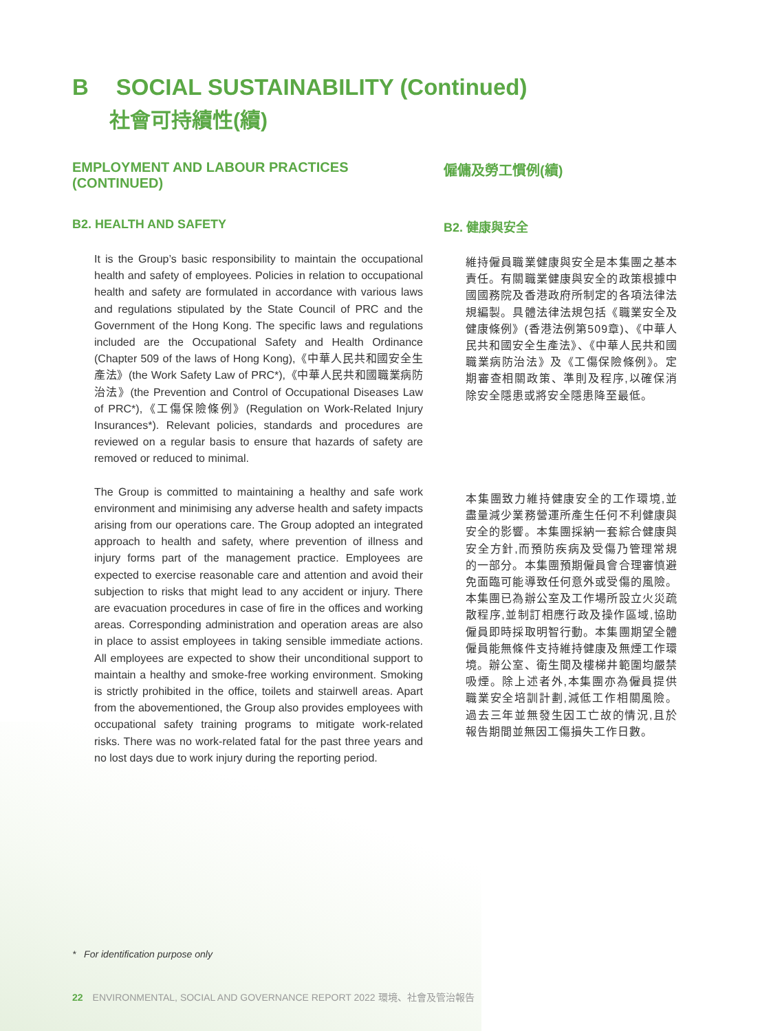B SOCIAL SUSTAINABILITY (Continued)
社會可持續性(續)
EMPLOYMENT AND LABOUR PRACTICES (CONTINUED)
B2. HEALTH AND SAFETY
It is the Group’s basic responsibility to maintain the occupational health and safety of employees. Policies in relation to occupational health and safety are formulated in accordance with various laws and regulations stipulated by the State Council of PRC and the Government of the Hong Kong. The specific laws and regulations included are the Occupational Safety and Health Ordinance (Chapter 509 of the laws of Hong Kong),《中華人民共和國安全生產法》(the Work Safety Law of PRC*),《中華人民共和國職業病防治法》(the Prevention and Control of Occupational Diseases Law of PRC*),《工傷保險條例》(Regulation on Work-Related Injury Insurances*). Relevant policies, standards and procedures are reviewed on a regular basis to ensure that hazards of safety are removed or reduced to minimal.
The Group is committed to maintaining a healthy and safe work environment and minimising any adverse health and safety impacts arising from our operations care. The Group adopted an integrated approach to health and safety, where prevention of illness and injury forms part of the management practice. Employees are expected to exercise reasonable care and attention and avoid their subjection to risks that might lead to any accident or injury. There are evacuation procedures in case of fire in the offices and working areas. Corresponding administration and operation areas are also in place to assist employees in taking sensible immediate actions. All employees are expected to show their unconditional support to maintain a healthy and smoke-free working environment. Smoking is strictly prohibited in the office, toilets and stairwell areas. Apart from the abovementioned, the Group also provides employees with occupational safety training programs to mitigate work-related risks. There was no work-related fatal for the past three years and no lost days due to work injury during the reporting period.
僱傭及勞工慣例(續)
B2. 健康與安全
維持僱員職業健康與安全是本集團之基本責任。有關職業健康與安全的政策根據中國國務院及香港政府所制定的各項法律法規編製。具體法律法規包括《職業安全及健康條例》(香港法例第509章)、《中華人民共和國安全生產法》、《中華人民共和國職業病防治法》及《工傷保險條例》。定期審查相關政策、準則及程序,以確保消除安全隱患或將安全隱患降至最低。
本集團致力維持健康安全的工作環境,並盡量減少業務營運所產生任何不利健康與安全的影響。本集團採納一套綜合健康與安全方針,而預防疾病及受傷乃管理常規的一部分。本集團預期僱員會合理審慎避免面臨可能導致任何意外或受傷的風險。本集團已為辦公室及工作場所設立火災疏散程序,並制訂相應行政及操作區域,協助僱員即時採取明智行動。本集團期望全體僱員能無條件支持維持健康及無煙工作環境。辦公室、衛生間及樓梯井範圍均嚴禁吸煙。除上述者外,本集團亦為僱員提供職業安全培訓計劃,減低工作相關風險。過去三年並無發生因工亡故的情況,且於報告期間並無因工傷損失工作日數。
* For identification purpose only
22 ENVIRONMENTAL, SOCIAL AND GOVERNANCE REPORT 2022 環境、社會及管治報告